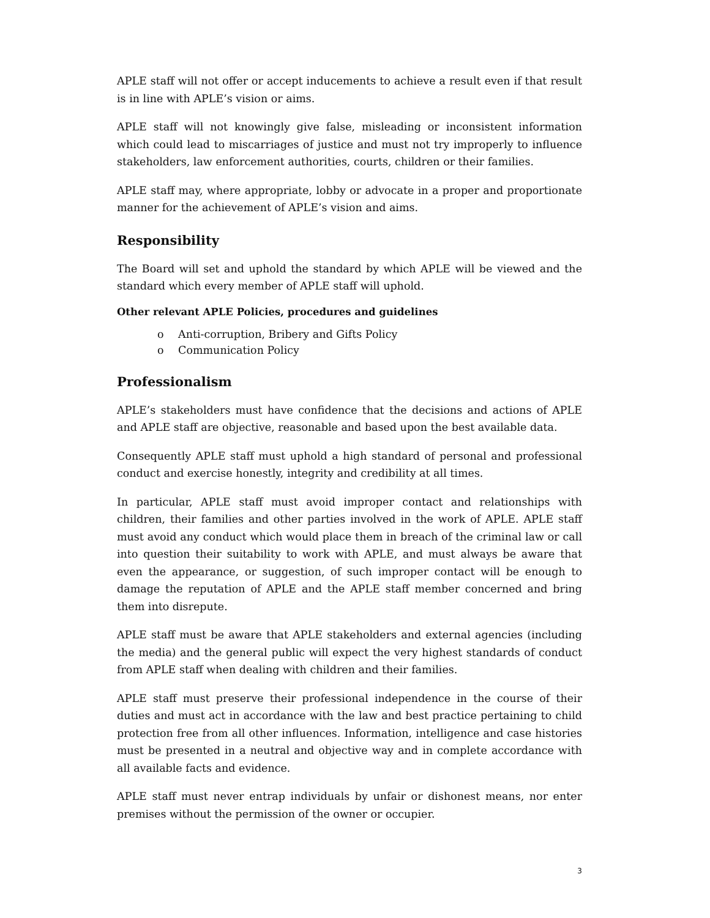APLE staff will not offer or accept inducements to achieve a result even if that result is in line with APLE’s vision or aims.
APLE staff will not knowingly give false, misleading or inconsistent information which could lead to miscarriages of justice and must not try improperly to influence stakeholders, law enforcement authorities, courts, children or their families.
APLE staff may, where appropriate, lobby or advocate in a proper and proportionate manner for the achievement of APLE’s vision and aims.
Responsibility
The Board will set and uphold the standard by which APLE will be viewed and the standard which every member of APLE staff will uphold.
Other relevant APLE Policies, procedures and guidelines
o Anti-corruption, Bribery and Gifts Policy
o Communication Policy
Professionalism
APLE’s stakeholders must have confidence that the decisions and actions of APLE and APLE staff are objective, reasonable and based upon the best available data.
Consequently APLE staff must uphold a high standard of personal and professional conduct and exercise honestly, integrity and credibility at all times.
In particular, APLE staff must avoid improper contact and relationships with children, their families and other parties involved in the work of APLE. APLE staff must avoid any conduct which would place them in breach of the criminal law or call into question their suitability to work with APLE, and must always be aware that even the appearance, or suggestion, of such improper contact will be enough to damage the reputation of APLE and the APLE staff member concerned and bring them into disrepute.
APLE staff must be aware that APLE stakeholders and external agencies (including the media) and the general public will expect the very highest standards of conduct from APLE staff when dealing with children and their families.
APLE staff must preserve their professional independence in the course of their duties and must act in accordance with the law and best practice pertaining to child protection free from all other influences. Information, intelligence and case histories must be presented in a neutral and objective way and in complete accordance with all available facts and evidence.
APLE staff must never entrap individuals by unfair or dishonest means, nor enter premises without the permission of the owner or occupier.
3